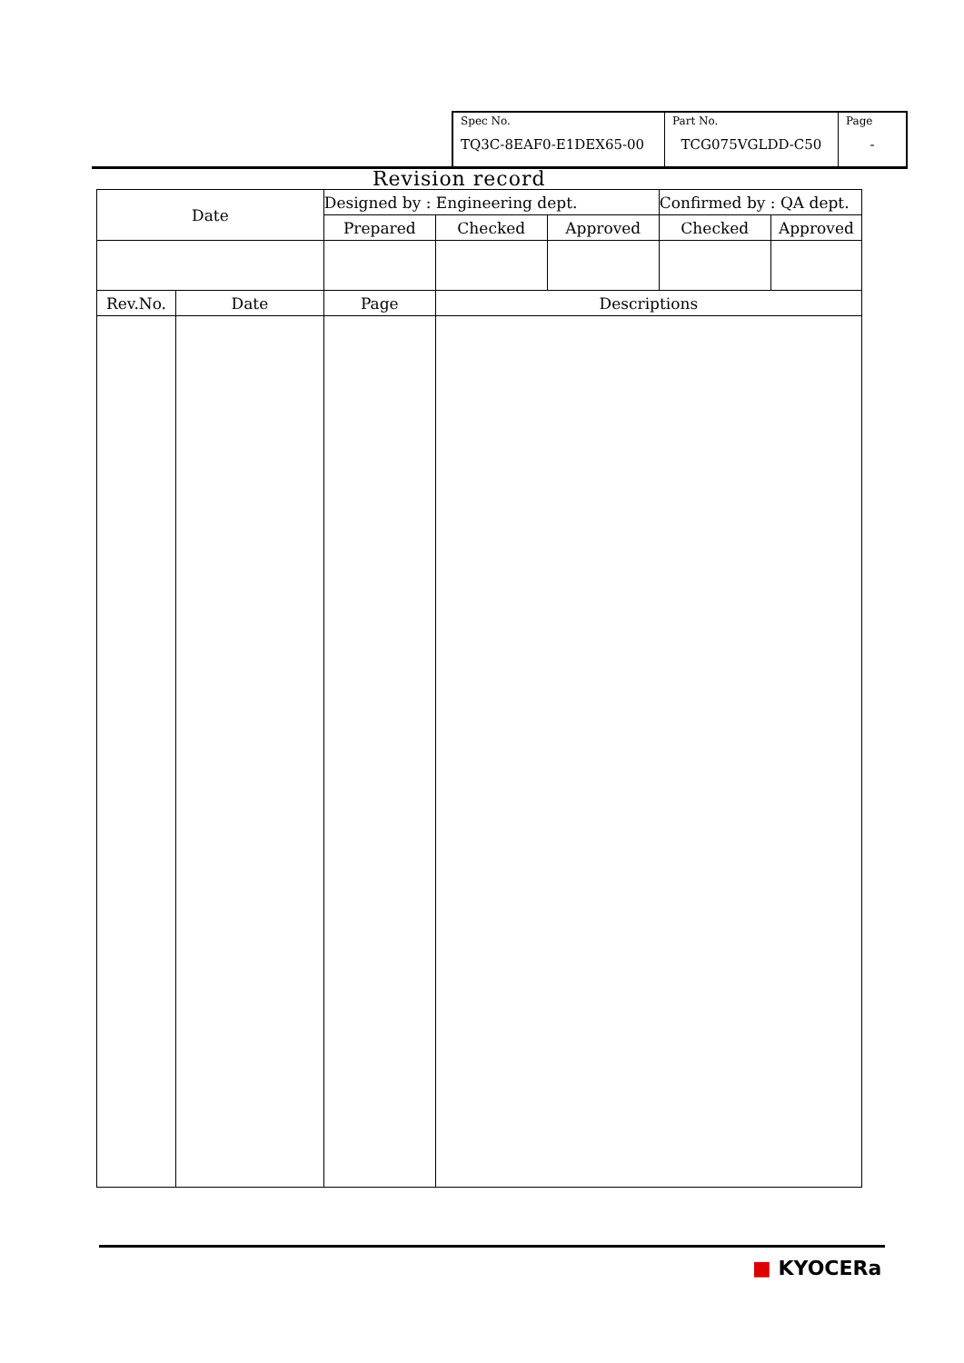| Spec No. TQ3C-8EAF0-E1DEX65-00 | Part No. TCG075VGLDD-C50 | Page - |
Revision record
| Date | | Designed by : Engineering dept. | | | Confirmed by : QA dept. | |
| | | Prepared | Checked | Approved | Checked | Approved |
| Rev.No. | Date | Page | Descriptions | | | |
■ KYOCERa